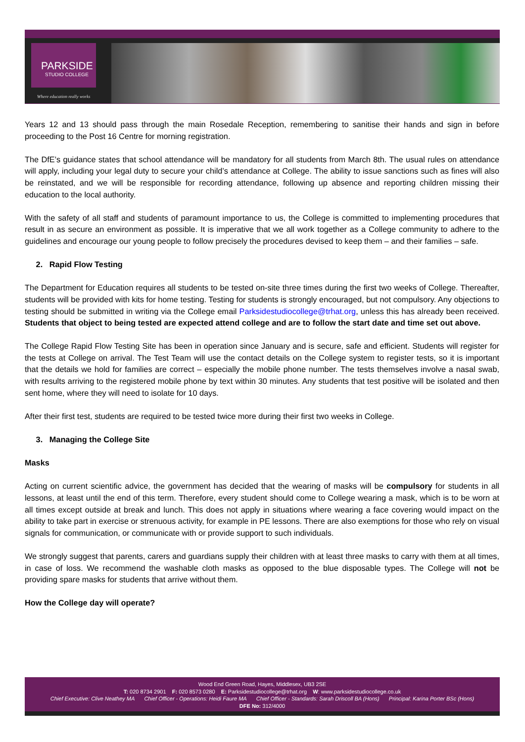PARKSIDE
STUDIO COLLEGE
Where education really works
Years 12 and 13 should pass through the main Rosedale Reception, remembering to sanitise their hands and sign in before proceeding to the Post 16 Centre for morning registration.
The DfE’s guidance states that school attendance will be mandatory for all students from March 8th. The usual rules on attendance will apply, including your legal duty to secure your child’s attendance at College. The ability to issue sanctions such as fines will also be reinstated, and we will be responsible for recording attendance, following up absence and reporting children missing their education to the local authority.
With the safety of all staff and students of paramount importance to us, the College is committed to implementing procedures that result in as secure an environment as possible. It is imperative that we all work together as a College community to adhere to the guidelines and encourage our young people to follow precisely the procedures devised to keep them – and their families – safe.
2. Rapid Flow Testing
The Department for Education requires all students to be tested on-site three times during the first two weeks of College. Thereafter, students will be provided with kits for home testing. Testing for students is strongly encouraged, but not compulsory. Any objections to testing should be submitted in writing via the College email Parksidestudiocollege@trhat.org, unless this has already been received. Students that object to being tested are expected attend college and are to follow the start date and time set out above.
The College Rapid Flow Testing Site has been in operation since January and is secure, safe and efficient. Students will register for the tests at College on arrival. The Test Team will use the contact details on the College system to register tests, so it is important that the details we hold for families are correct – especially the mobile phone number. The tests themselves involve a nasal swab, with results arriving to the registered mobile phone by text within 30 minutes. Any students that test positive will be isolated and then sent home, where they will need to isolate for 10 days.
After their first test, students are required to be tested twice more during their first two weeks in College.
3. Managing the College Site
Masks
Acting on current scientific advice, the government has decided that the wearing of masks will be compulsory for students in all lessons, at least until the end of this term. Therefore, every student should come to College wearing a mask, which is to be worn at all times except outside at break and lunch. This does not apply in situations where wearing a face covering would impact on the ability to take part in exercise or strenuous activity, for example in PE lessons. There are also exemptions for those who rely on visual signals for communication, or communicate with or provide support to such individuals.
We strongly suggest that parents, carers and guardians supply their children with at least three masks to carry with them at all times, in case of loss. We recommend the washable cloth masks as opposed to the blue disposable types. The College will not be providing spare masks for students that arrive without them.
How the College day will operate?
Wood End Green Road, Hayes, Middlesex, UB3 2SE
T: 020 8734 2901 F: 020 8573 0280 E: Parksidestudiocollege@trhat.org W: www.parksidestudiocollege.co.uk
Chief Executive: Clive Neathey MA Chief Officer - Operations: Heidi Faure MA Chief Officer - Standards: Sarah Driscoll BA (Hons) Principal: Karina Porter BSc (Hons)
DFE No: 312/4000